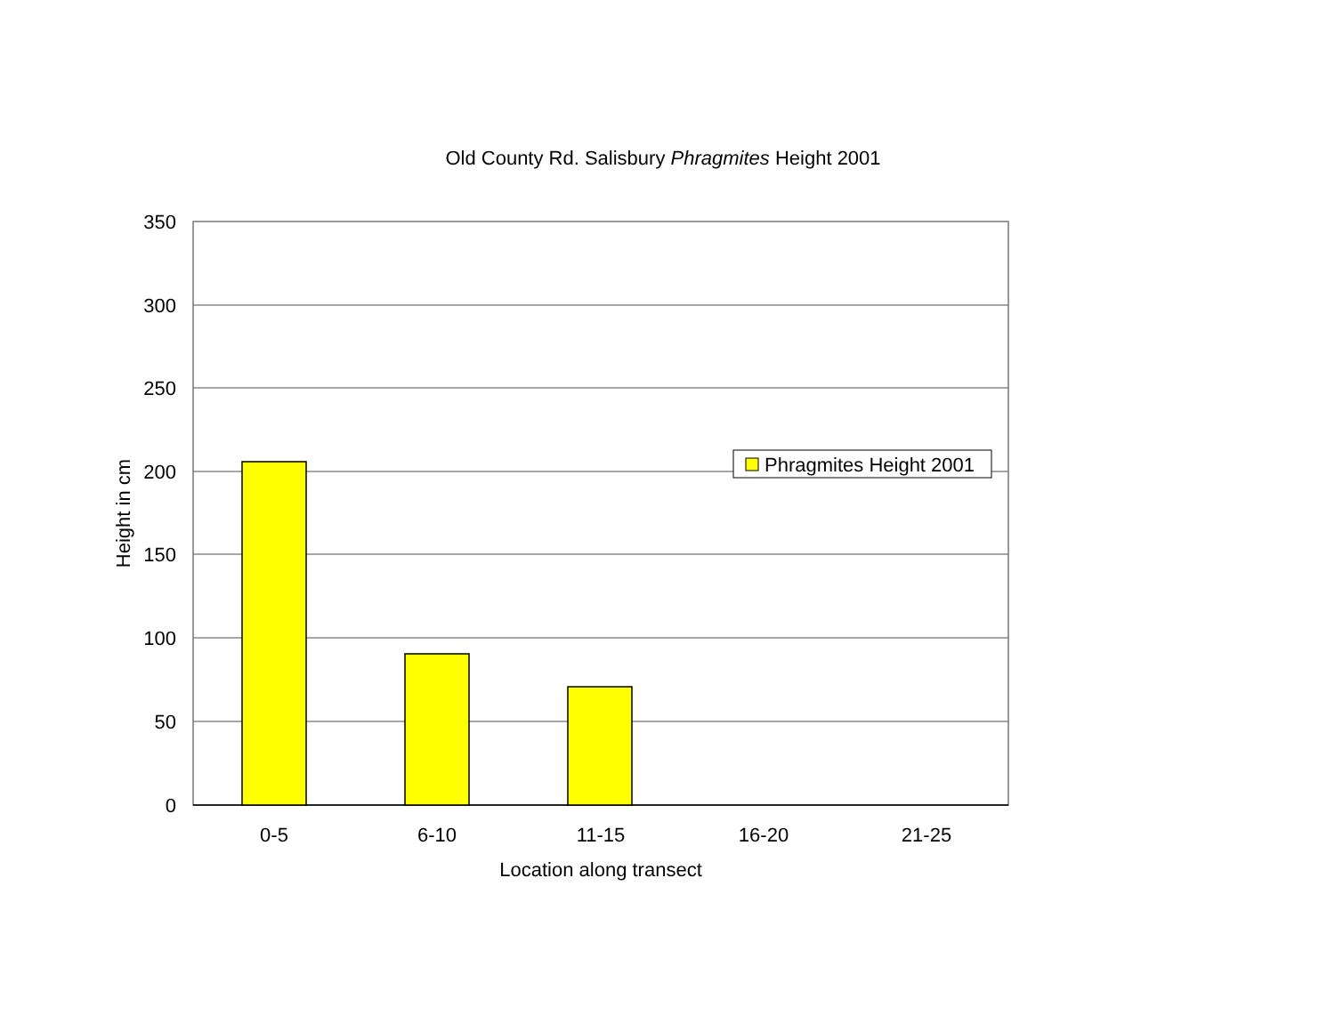Old County Rd. Salisbury Phragmites Height 2001
350
300
250
200
150
100
50
0
0-5
6-10
11-15
16-20
21-25
Location along transect
Height in cm
Phragmites Height 2001